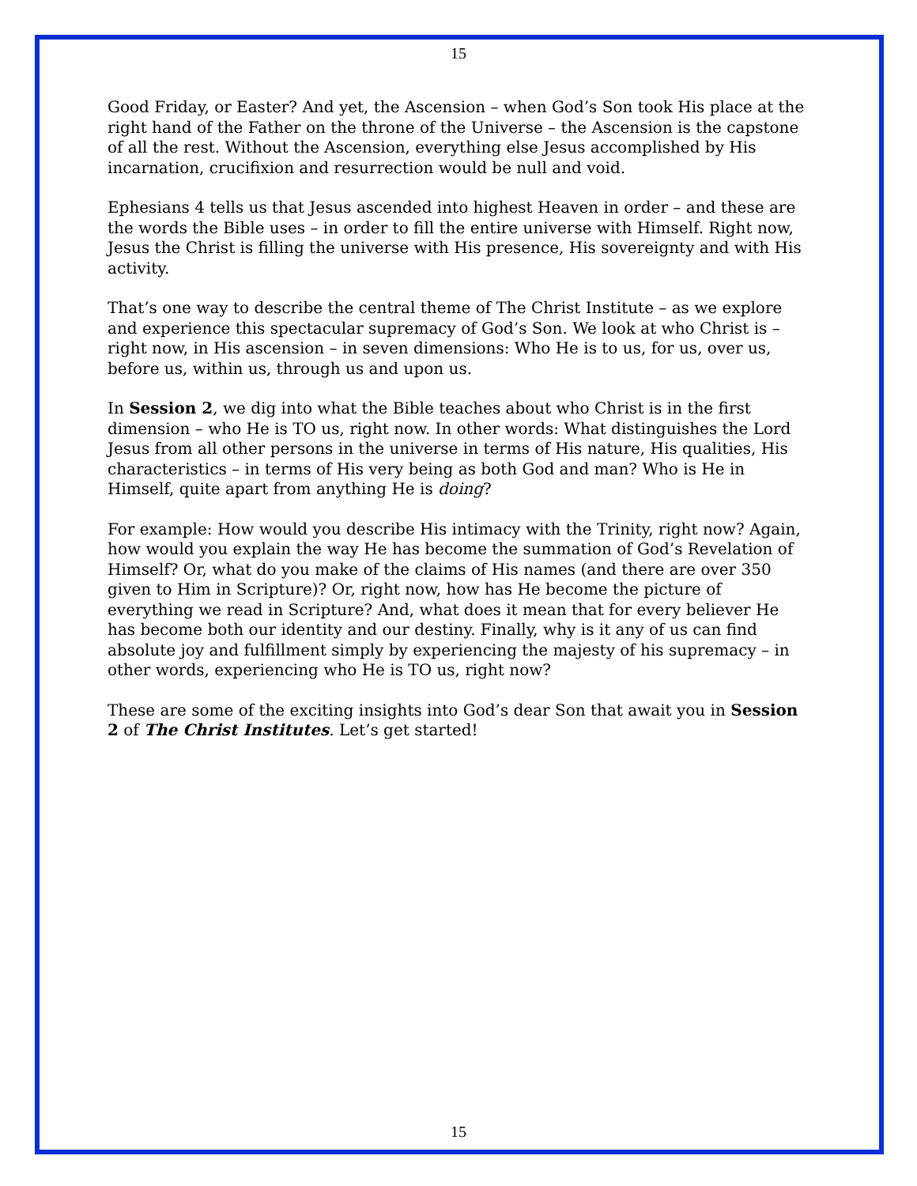15
Good Friday, or Easter? And yet, the Ascension – when God’s Son took His place at the right hand of the Father on the throne of the Universe – the Ascension is the capstone of all the rest. Without the Ascension, everything else Jesus accomplished by His incarnation, crucifixion and resurrection would be null and void.
Ephesians 4 tells us that Jesus ascended into highest Heaven in order – and these are the words the Bible uses – in order to fill the entire universe with Himself. Right now, Jesus the Christ is filling the universe with His presence, His sovereignty and with His activity.
That’s one way to describe the central theme of The Christ Institute – as we explore and experience this spectacular supremacy of God’s Son. We look at who Christ is – right now, in His ascension – in seven dimensions: Who He is to us, for us, over us, before us, within us, through us and upon us.
In Session 2, we dig into what the Bible teaches about who Christ is in the first dimension – who He is TO us, right now. In other words: What distinguishes the Lord Jesus from all other persons in the universe in terms of His nature, His qualities, His characteristics – in terms of His very being as both God and man? Who is He in Himself, quite apart from anything He is doing?
For example: How would you describe His intimacy with the Trinity, right now? Again, how would you explain the way He has become the summation of God’s Revelation of Himself? Or, what do you make of the claims of His names (and there are over 350 given to Him in Scripture)? Or, right now, how has He become the picture of everything we read in Scripture? And, what does it mean that for every believer He has become both our identity and our destiny. Finally, why is it any of us can find absolute joy and fulfillment simply by experiencing the majesty of his supremacy – in other words, experiencing who He is TO us, right now?
These are some of the exciting insights into God’s dear Son that await you in Session 2 of The Christ Institutes. Let’s get started!
15